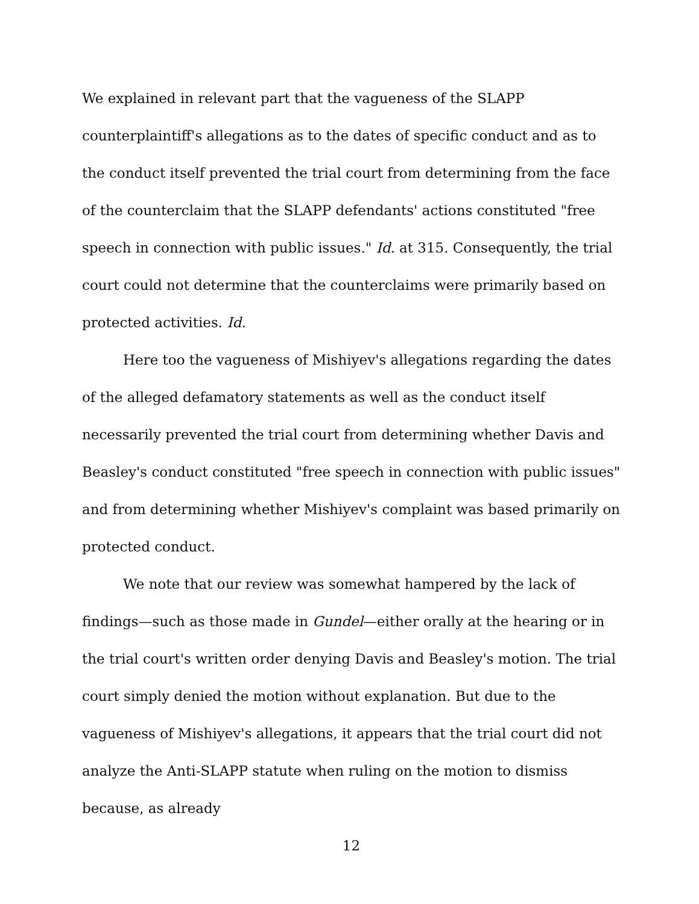We explained in relevant part that the vagueness of the SLAPP counterplaintiff's allegations as to the dates of specific conduct and as to the conduct itself prevented the trial court from determining from the face of the counterclaim that the SLAPP defendants' actions constituted "free speech in connection with public issues." Id. at 315. Consequently, the trial court could not determine that the counterclaims were primarily based on protected activities. Id.
Here too the vagueness of Mishiyev's allegations regarding the dates of the alleged defamatory statements as well as the conduct itself necessarily prevented the trial court from determining whether Davis and Beasley's conduct constituted "free speech in connection with public issues" and from determining whether Mishiyev's complaint was based primarily on protected conduct.
We note that our review was somewhat hampered by the lack of findings—such as those made in Gundel—either orally at the hearing or in the trial court's written order denying Davis and Beasley's motion. The trial court simply denied the motion without explanation. But due to the vagueness of Mishiyev's allegations, it appears that the trial court did not analyze the Anti-SLAPP statute when ruling on the motion to dismiss because, as already
12